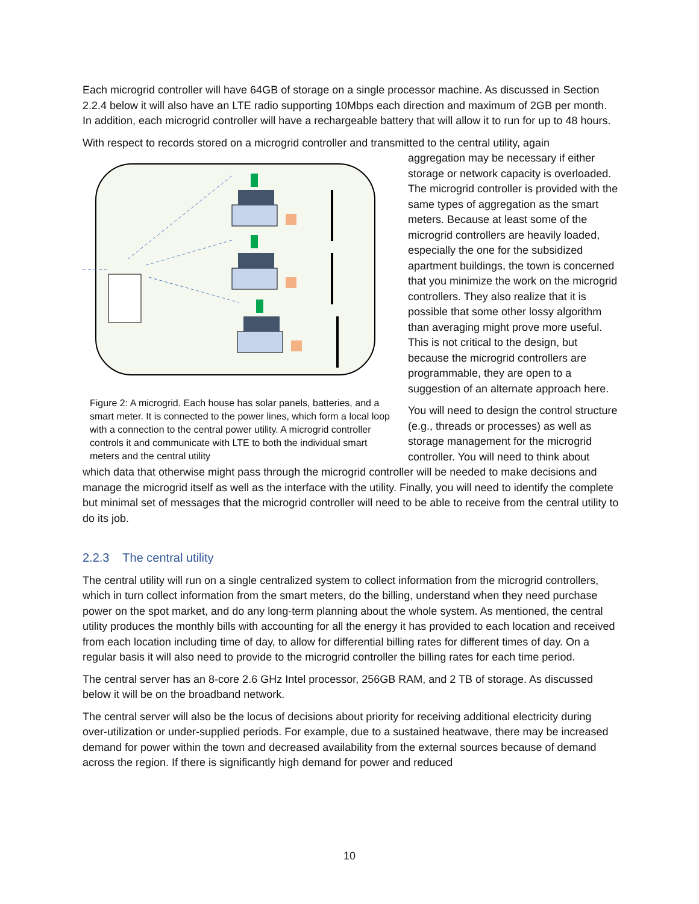Each microgrid controller will have 64GB of storage on a single processor machine. As discussed in Section 2.2.4 below it will also have an LTE radio supporting 10Mbps each direction and maximum of 2GB per month. In addition, each microgrid controller will have a rechargeable battery that will allow it to run for up to 48 hours.
With respect to records stored on a microgrid controller and transmitted to the central utility, again
Figure 2: A microgrid. Each house has solar panels, batteries, and a smart meter. It is connected to the power lines, which form a local loop with a connection to the central power utility. A microgrid controller controls it and communicate with LTE to both the individual smart meters and the central utility
aggregation may be necessary if either storage or network capacity is overloaded. The microgrid controller is provided with the same types of aggregation as the smart meters. Because at least some of the microgrid controllers are heavily loaded, especially the one for the subsidized apartment buildings, the town is concerned that you minimize the work on the microgrid controllers. They also realize that it is possible that some other lossy algorithm than averaging might prove more useful. This is not critical to the design, but because the microgrid controllers are programmable, they are open to a suggestion of an alternate approach here.
You will need to design the control structure (e.g., threads or processes) as well as storage management for the microgrid controller. You will need to think about which data that otherwise might pass through the microgrid controller will be needed to make decisions and manage the microgrid itself as well as the interface with the utility. Finally, you will need to identify the complete but minimal set of messages that the microgrid controller will need to be able to receive from the central utility to do its job.
2.2.3 The central utility
The central utility will run on a single centralized system to collect information from the microgrid controllers, which in turn collect information from the smart meters, do the billing, understand when they need purchase power on the spot market, and do any long-term planning about the whole system. As mentioned, the central utility produces the monthly bills with accounting for all the energy it has provided to each location and received from each location including time of day, to allow for differential billing rates for different times of day. On a regular basis it will also need to provide to the microgrid controller the billing rates for each time period.
The central server has an 8-core 2.6 GHz Intel processor, 256GB RAM, and 2 TB of storage. As discussed below it will be on the broadband network.
The central server will also be the locus of decisions about priority for receiving additional electricity during over-utilization or under-supplied periods. For example, due to a sustained heatwave, there may be increased demand for power within the town and decreased availability from the external sources because of demand across the region. If there is significantly high demand for power and reduced
10